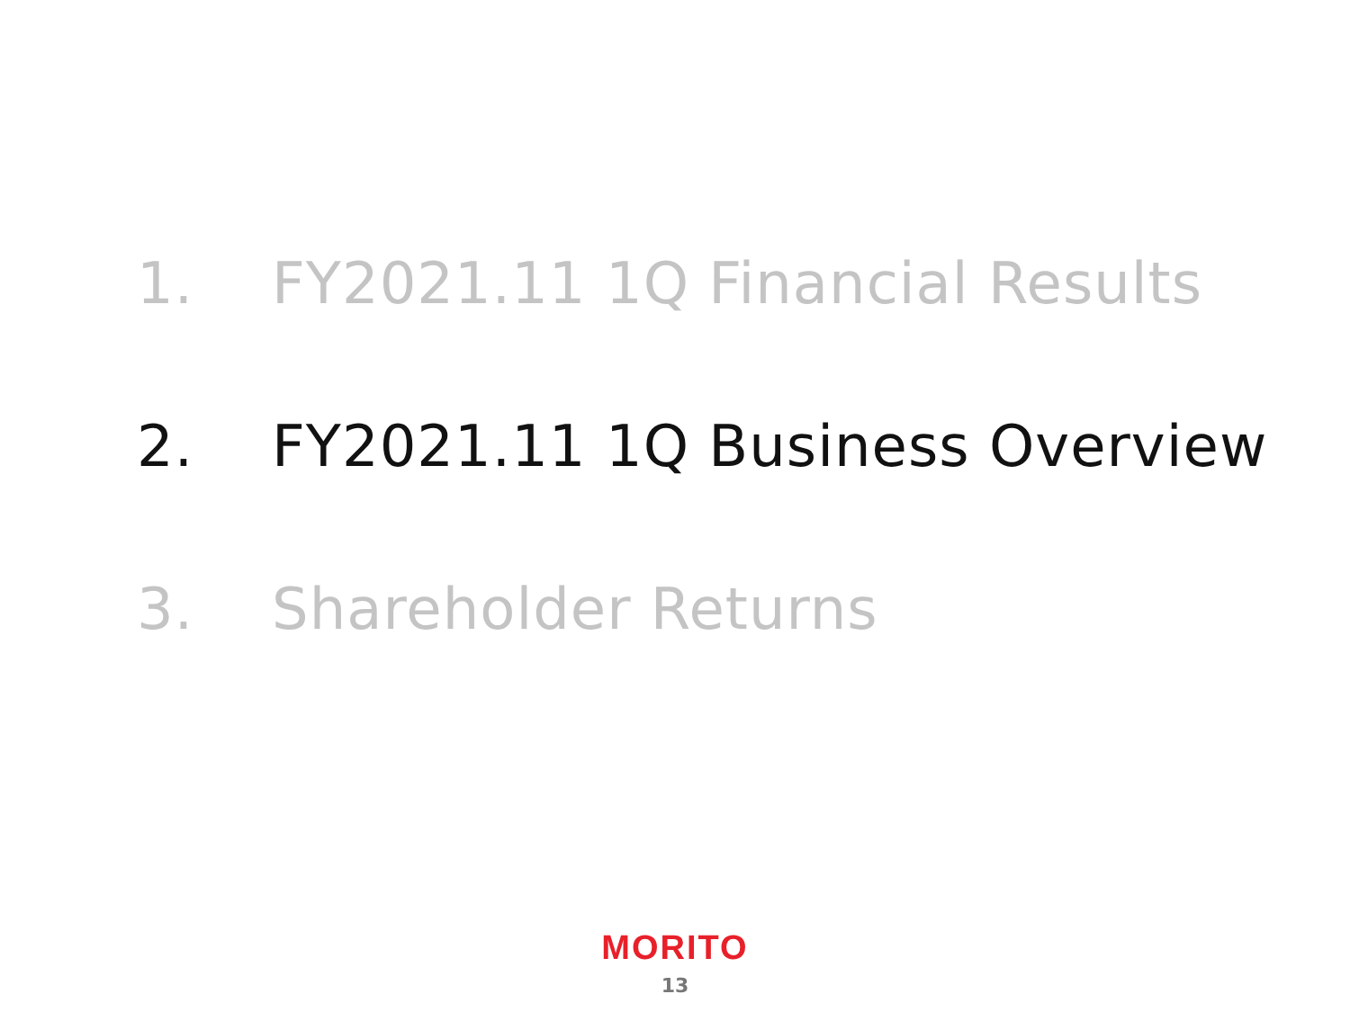1. FY2021.11 1Q Financial Results
2. FY2021.11 1Q Business Overview
3. Shareholder Returns
MORITO
13